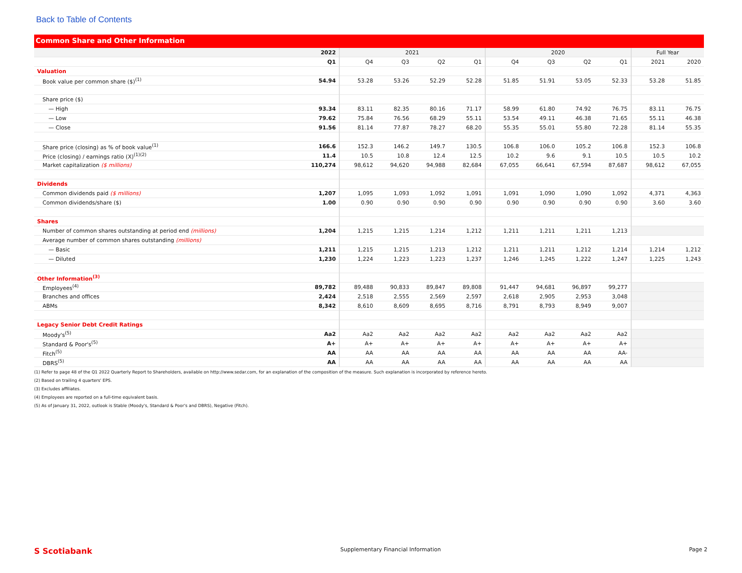Back to Table of Contents
Common Share and Other Information
| | 2022 | 2021 | | | | 2020 | | | | Full Year | |
| --- | --- | --- | --- | --- | --- | --- | --- | --- | --- | --- | --- |
| | Q1 | Q4 | Q3 | Q2 | Q1 | Q4 | Q3 | Q2 | Q1 | 2021 | 2020 |
| Valuation | | | | | | | | | | | |
| Book value per common share ($)<sup>(1)</sup> | 54.94 | 53.28 | 53.26 | 52.29 | 52.28 | 51.85 | 51.91 | 53.05 | 52.33 | 53.28 | 51.85 |
| Share price ($) | | | | | | | | | | | |
| — High | 93.34 | 83.11 | 82.35 | 80.16 | 71.17 | 58.99 | 61.80 | 74.92 | 76.75 | 83.11 | 76.75 |
| — Low | 79.62 | 75.84 | 76.56 | 68.29 | 55.11 | 53.54 | 49.11 | 46.38 | 71.65 | 55.11 | 46.38 |
| — Close | 91.56 | 81.14 | 77.87 | 78.27 | 68.20 | 55.35 | 55.01 | 55.80 | 72.28 | 81.14 | 55.35 |
| Share price (closing) as % of book value<sup>(1)</sup> | 166.6 | 152.3 | 146.2 | 149.7 | 130.5 | 106.8 | 106.0 | 105.2 | 106.8 | 152.3 | 106.8 |
| Price (closing) / earnings ratio (X)<sup>(1)(2)</sup> | 11.4 | 10.5 | 10.8 | 12.4 | 12.5 | 10.2 | 9.6 | 9.1 | 10.5 | 10.5 | 10.2 |
| Market capitalization ($ millions) | 110,274 | 98,612 | 94,620 | 94,988 | 82,684 | 67,055 | 66,641 | 67,594 | 87,687 | 98,612 | 67,055 |
| Dividends | | | | | | | | | | | |
| Common dividends paid ($ millions) | 1,207 | 1,095 | 1,093 | 1,092 | 1,091 | 1,091 | 1,090 | 1,090 | 1,092 | 4,371 | 4,363 |
| Common dividends/share ($) | 1.00 | 0.90 | 0.90 | 0.90 | 0.90 | 0.90 | 0.90 | 0.90 | 0.90 | 3.60 | 3.60 |
| Shares | | | | | | | | | | | |
| Number of common shares outstanding at period end (millions) | 1,204 | 1,215 | 1,215 | 1,214 | 1,212 | 1,211 | 1,211 | 1,211 | 1,213 | | |
| Average number of common shares outstanding (millions) | | | | | | | | | | | |
| — Basic | 1,211 | 1,215 | 1,215 | 1,213 | 1,212 | 1,211 | 1,211 | 1,212 | 1,214 | 1,214 | 1,212 |
| — Diluted | 1,230 | 1,224 | 1,223 | 1,223 | 1,237 | 1,246 | 1,245 | 1,222 | 1,247 | 1,225 | 1,243 |
| Other Information<sup>(3)</sup> | | | | | | | | | | | |
| Employees<sup>(4)</sup> | 89,782 | 89,488 | 90,833 | 89,847 | 89,808 | 91,447 | 94,681 | 96,897 | 99,277 | | |
| Branches and offices | 2,424 | 2,518 | 2,555 | 2,569 | 2,597 | 2,618 | 2,905 | 2,953 | 3,048 | | |
| ABMs | 8,342 | 8,610 | 8,609 | 8,695 | 8,716 | 8,791 | 8,793 | 8,949 | 9,007 | | |
| Legacy Senior Debt Credit Ratings | | | | | | | | | | | |
| Moody's<sup>(5)</sup> | Aa2 | Aa2 | Aa2 | Aa2 | Aa2 | Aa2 | Aa2 | Aa2 | Aa2 | | |
| Standard & Poor's<sup>(5)</sup> | A+ | A+ | A+ | A+ | A+ | A+ | A+ | A+ | A+ | | |
| Fitch<sup>(5)</sup> | AA | AA | AA | AA | AA | AA | AA | AA | AA- | | |
| DBRS<sup>(5)</sup> | AA | AA | AA | AA | AA | AA | AA | AA | AA | | |
(1) Refer to page 48 of the Q1 2022 Quarterly Report to Shareholders, available on http://www.sedar.com, for an explanation of the composition of the measure. Such explanation is incorporated by reference hereto.
(2) Based on trailing 4 quarters' EPS.
(3) Excludes affiliates.
(4) Employees are reported on a full-time equivalent basis.
(5) As of January 31, 2022, outlook is Stable (Moody's, Standard & Poor's and DBRS), Negative (Fitch).
S Scotiabank Supplementary Financial Information Page 2